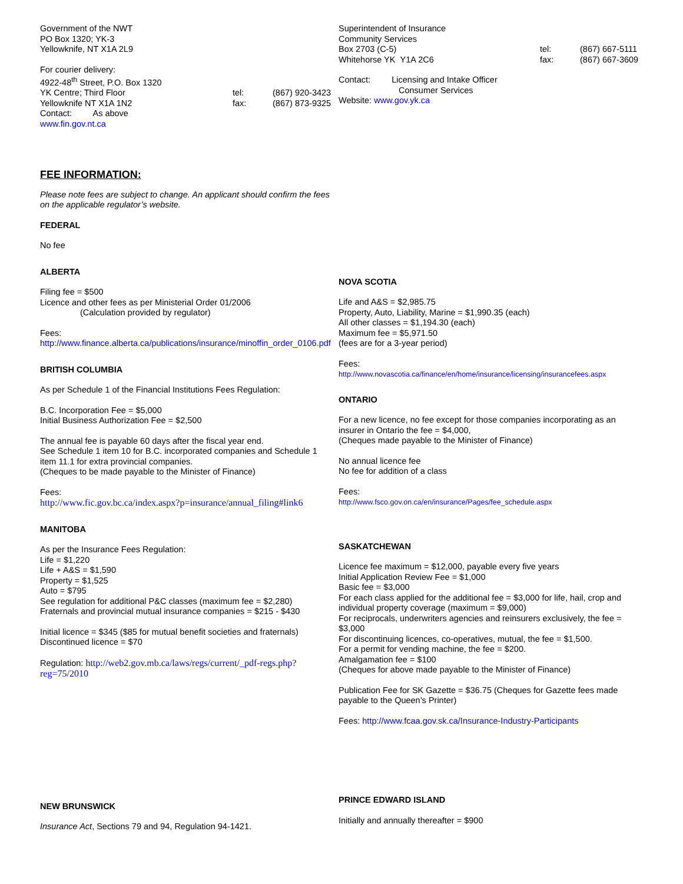Government of the NWT
PO Box 1320; YK-3
Yellowknife, NT X1A 2L9
For courier delivery:
4922-48<sup>th</sup> Street, P.O. Box 1320
YK Centre; Third Floor tel: (867) 920-3423
Yellowknife NT X1A 1N2 fax: (867) 873-9325
Contact: As above
www.fin.gov.nt.ca
FEE INFORMATION:
Please note fees are subject to change. An applicant should confirm the fees on the applicable regulator’s website.
FEDERAL
No fee
ALBERTA
Filing fee = $500
Licence and other fees as per Ministerial Order 01/2006
(Calculation provided by regulator)
Fees:
http://www.finance.alberta.ca/publications/insurance/minoffin_order_0106.pdf
BRITISH COLUMBIA
As per Schedule 1 of the Financial Institutions Fees Regulation:
B.C. Incorporation Fee = $5,000
Initial Business Authorization Fee = $2,500
The annual fee is payable 60 days after the fiscal year end.
See Schedule 1 item 10 for B.C. incorporated companies and Schedule 1 item 11.1 for extra provincial companies.
(Cheques to be made payable to the Minister of Finance)
Fees:
http://www.fic.gov.bc.ca/index.aspx?p=insurance/annual_filing#link6
MANITOBA
As per the Insurance Fees Regulation:
Life = $1,220
Life + A&S = $1,590
Property = $1,525
Auto = $795
See regulation for additional P&C classes (maximum fee = $2,280)
Fraternals and provincial mutual insurance companies = $215 - $430
Initial licence = $345 ($85 for mutual benefit societies and fraternals)
Discontinued licence = $70
Regulation: http://web2.gov.mb.ca/laws/regs/current/_pdf-regs.php?reg=75/2010
NEW BRUNSWICK
Insurance Act, Sections 79 and 94, Regulation 94-1421.
Superintendent of Insurance
Community Services
Box 2703 (C-5) tel: (867) 667-5111
Whitehorse YK Y1A 2C6 fax: (867) 667-3609
Contact: Licensing and Intake Officer
Consumer Services
Website: www.gov.yk.ca
NOVA SCOTIA
Life and A&S = $2,985.75
Property, Auto, Liability, Marine = $1,990.35 (each)
All other classes = $1,194.30 (each)
Maximum fee = $5,971.50
(fees are for a 3-year period)
Fees:
http://www.novascotia.ca/finance/en/home/insurance/licensing/insurancefees.aspx
ONTARIO
For a new licence, no fee except for those companies incorporating as an insurer in Ontario the fee = $4,000,
(Cheques made payable to the Minister of Finance)
No annual licence fee
No fee for addition of a class
Fees:
http://www.fsco.gov.on.ca/en/insurance/Pages/fee_schedule.aspx
SASKATCHEWAN
Licence fee maximum = $12,000, payable every five years
Initial Application Review Fee = $1,000
Basic fee = $3,000
For each class applied for the additional fee = $3,000 for life, hail, crop and individual property coverage (maximum = $9,000)
For reciprocals, underwriters agencies and reinsurers exclusively, the fee = $3,000
For discontinuing licences, co-operatives, mutual, the fee = $1,500.
For a permit for vending machine, the fee = $200.
Amalgamation fee = $100
(Cheques for above made payable to the Minister of Finance)
Publication Fee for SK Gazette = $36.75 (Cheques for Gazette fees made payable to the Queen’s Printer)
Fees: http://www.fcaa.gov.sk.ca/Insurance-Industry-Participants
PRINCE EDWARD ISLAND
Initially and annually thereafter = $900